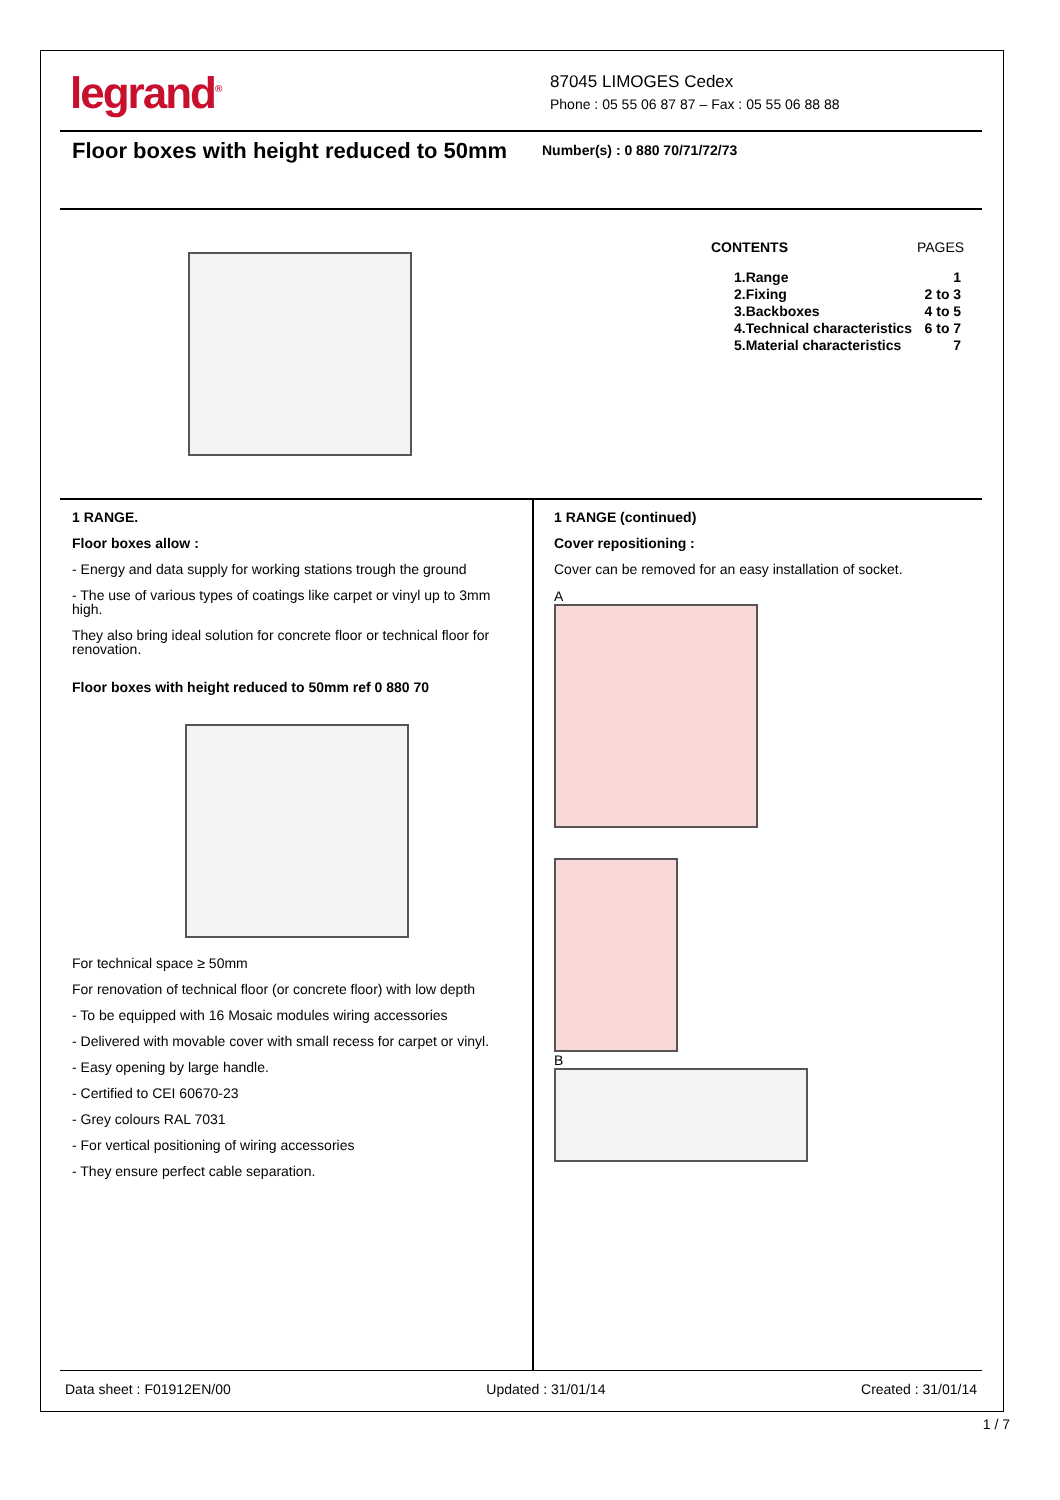legrand<sup>®</sup>
87045 LIMOGES Cedex
Phone : 05 55 06 87 87 – Fax : 05 55 06 88 88
Floor boxes with height reduced to 50mm
Number(s) : 0 880 70/71/72/73
| CONTENTS | PAGES |
| --- | --- |
| 1.Range | 1 |
| 2.Fixing | 2 to 3 |
| 3.Backboxes | 4 to 5 |
| 4.Technical characteristics | 6 to 7 |
| 5.Material characteristics | 7 |
1 RANGE.
Floor boxes allow :
- Energy and data supply for working stations trough the ground
- The use of various types of coatings like carpet or vinyl up to 3mm high.
They also bring ideal solution for concrete floor or technical floor for renovation.
Floor boxes with height reduced to 50mm ref 0 880 70
For technical space ≥ 50mm
For renovation of technical floor (or concrete floor) with low depth
- To be equipped with 16 Mosaic modules wiring accessories
- Delivered with movable cover with small recess for carpet or vinyl.
- Easy opening by large handle.
- Certified to CEI 60670-23
- Grey colours RAL 7031
- For vertical positioning of wiring accessories
- They ensure perfect cable separation.
1 RANGE (continued)
Cover repositioning :
Cover can be removed for an easy installation of socket.
A
B
Data sheet : F01912EN/00 Updated : 31/01/14 Created : 31/01/14
1 / 7